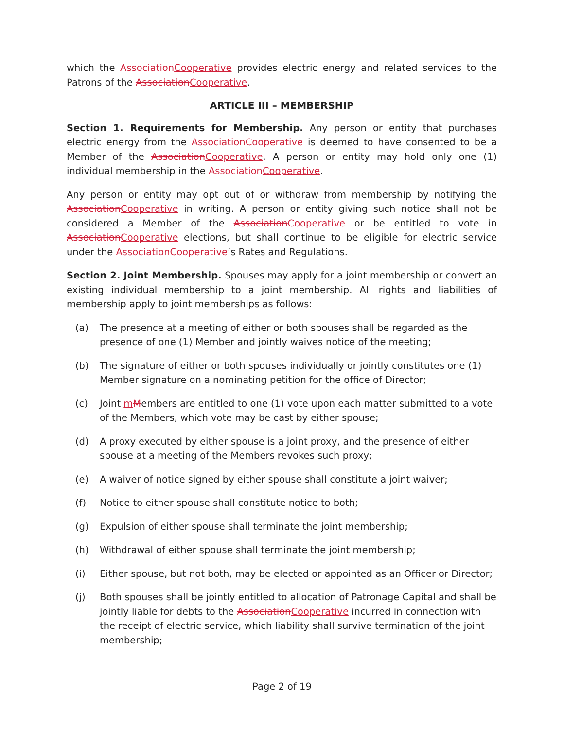which the AssociationCooperative provides electric energy and related services to the Patrons of the AssociationCooperative.
ARTICLE III – MEMBERSHIP
Section 1. Requirements for Membership. Any person or entity that purchases electric energy from the AssociationCooperative is deemed to have consented to be a Member of the AssociationCooperative. A person or entity may hold only one (1) individual membership in the AssociationCooperative.
Any person or entity may opt out of or withdraw from membership by notifying the AssociationCooperative in writing. A person or entity giving such notice shall not be considered a Member of the AssociationCooperative or be entitled to vote in AssociationCooperative elections, but shall continue to be eligible for electric service under the AssociationCooperative’s Rates and Regulations.
Section 2. Joint Membership. Spouses may apply for a joint membership or convert an existing individual membership to a joint membership. All rights and liabilities of membership apply to joint memberships as follows:
(a) The presence at a meeting of either or both spouses shall be regarded as the presence of one (1) Member and jointly waives notice of the meeting;
(b) The signature of either or both spouses individually or jointly constitutes one (1) Member signature on a nominating petition for the office of Director;
(c) Joint mMembers are entitled to one (1) vote upon each matter submitted to a vote of the Members, which vote may be cast by either spouse;
(d) A proxy executed by either spouse is a joint proxy, and the presence of either spouse at a meeting of the Members revokes such proxy;
(e) A waiver of notice signed by either spouse shall constitute a joint waiver;
(f) Notice to either spouse shall constitute notice to both;
(g) Expulsion of either spouse shall terminate the joint membership;
(h) Withdrawal of either spouse shall terminate the joint membership;
(i) Either spouse, but not both, may be elected or appointed as an Officer or Director;
(j) Both spouses shall be jointly entitled to allocation of Patronage Capital and shall be jointly liable for debts to the AssociationCooperative incurred in connection with the receipt of electric service, which liability shall survive termination of the joint membership;
Page 2 of 19